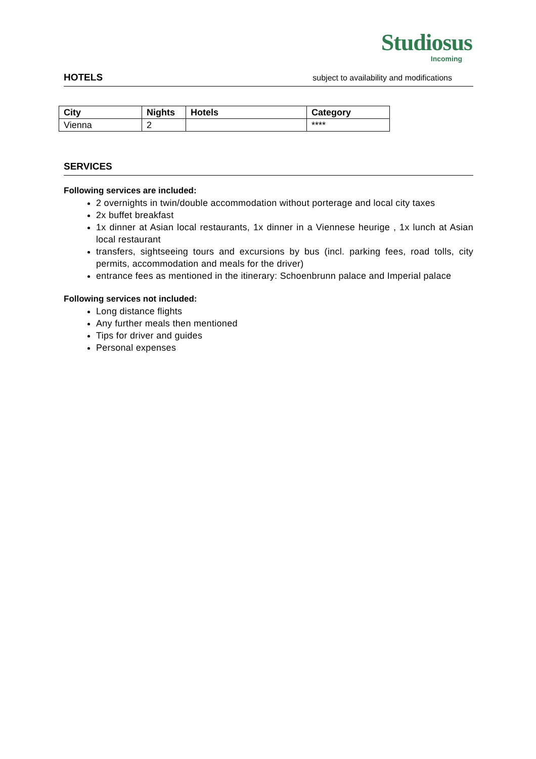Studiosus
Incoming
HOTELS
subject to availability and modifications
| City | Nights | Hotels | Category |
| --- | --- | --- | --- |
| Vienna | 2 | | **** |
SERVICES
Following services are included:
2 overnights in twin/double accommodation without porterage and local city taxes
2x buffet breakfast
1x dinner at Asian local restaurants, 1x dinner in a Viennese heurige , 1x lunch at Asian local restaurant
transfers, sightseeing tours and excursions by bus (incl. parking fees, road tolls, city permits, accommodation and meals for the driver)
entrance fees as mentioned in the itinerary: Schoenbrunn palace and Imperial palace
Following services not included:
Long distance flights
Any further meals then mentioned
Tips for driver and guides
Personal expenses